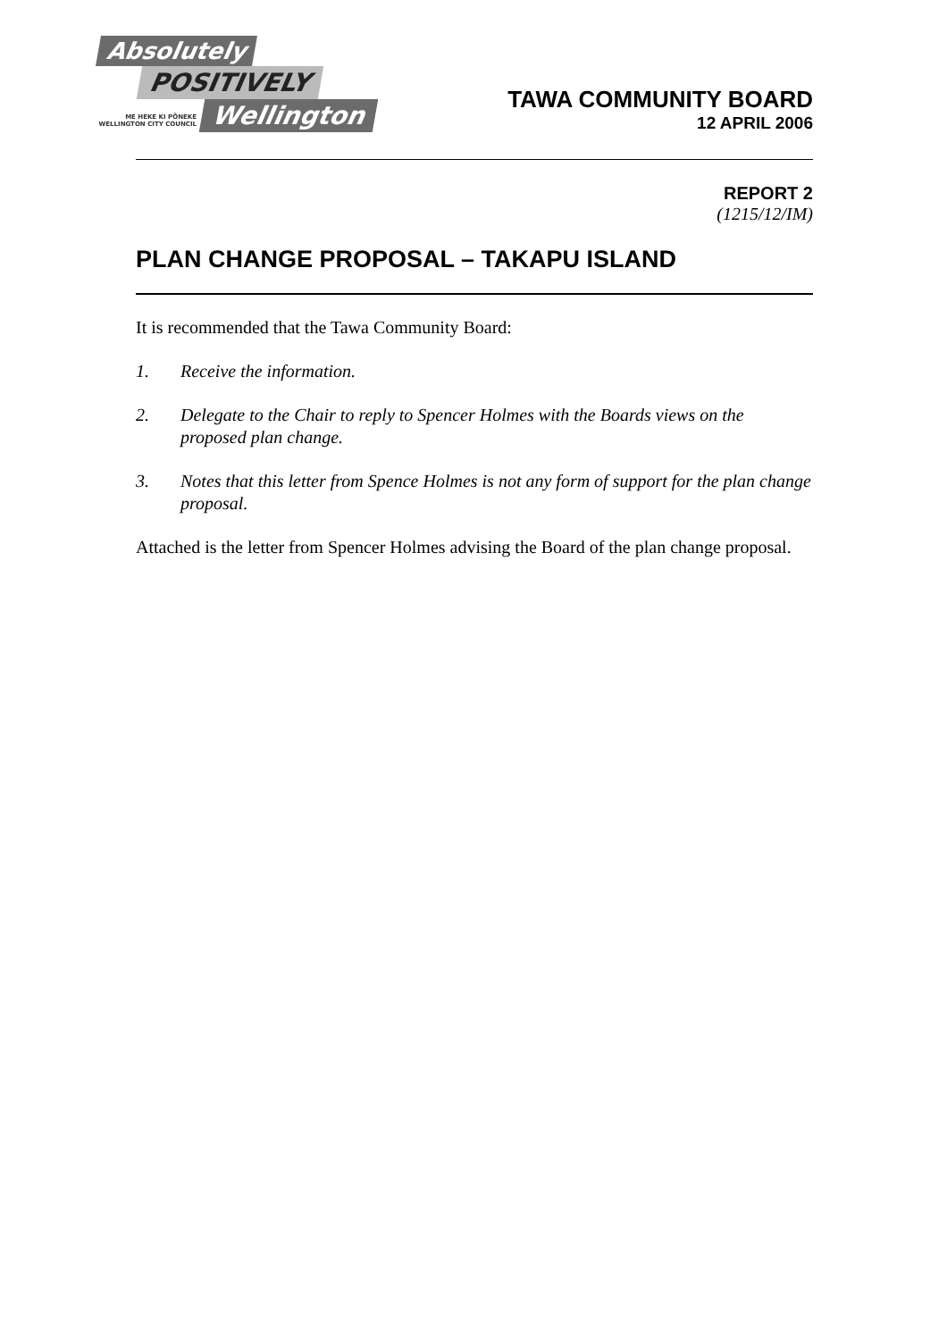Absolutely
POSITIVELY
ME HEKE KI PŌNEKE
WELLINGTON CITY COUNCIL
Wellington
TAWA COMMUNITY BOARD
12 APRIL 2006
REPORT 2
(1215/12/IM)
PLAN CHANGE PROPOSAL – TAKAPU ISLAND
It is recommended that the Tawa Community Board:
1. Receive the information.
2. Delegate to the Chair to reply to Spencer Holmes with the Boards views on the proposed plan change.
3. Notes that this letter from Spence Holmes is not any form of support for the plan change proposal.
Attached is the letter from Spencer Holmes advising the Board of the plan change proposal.